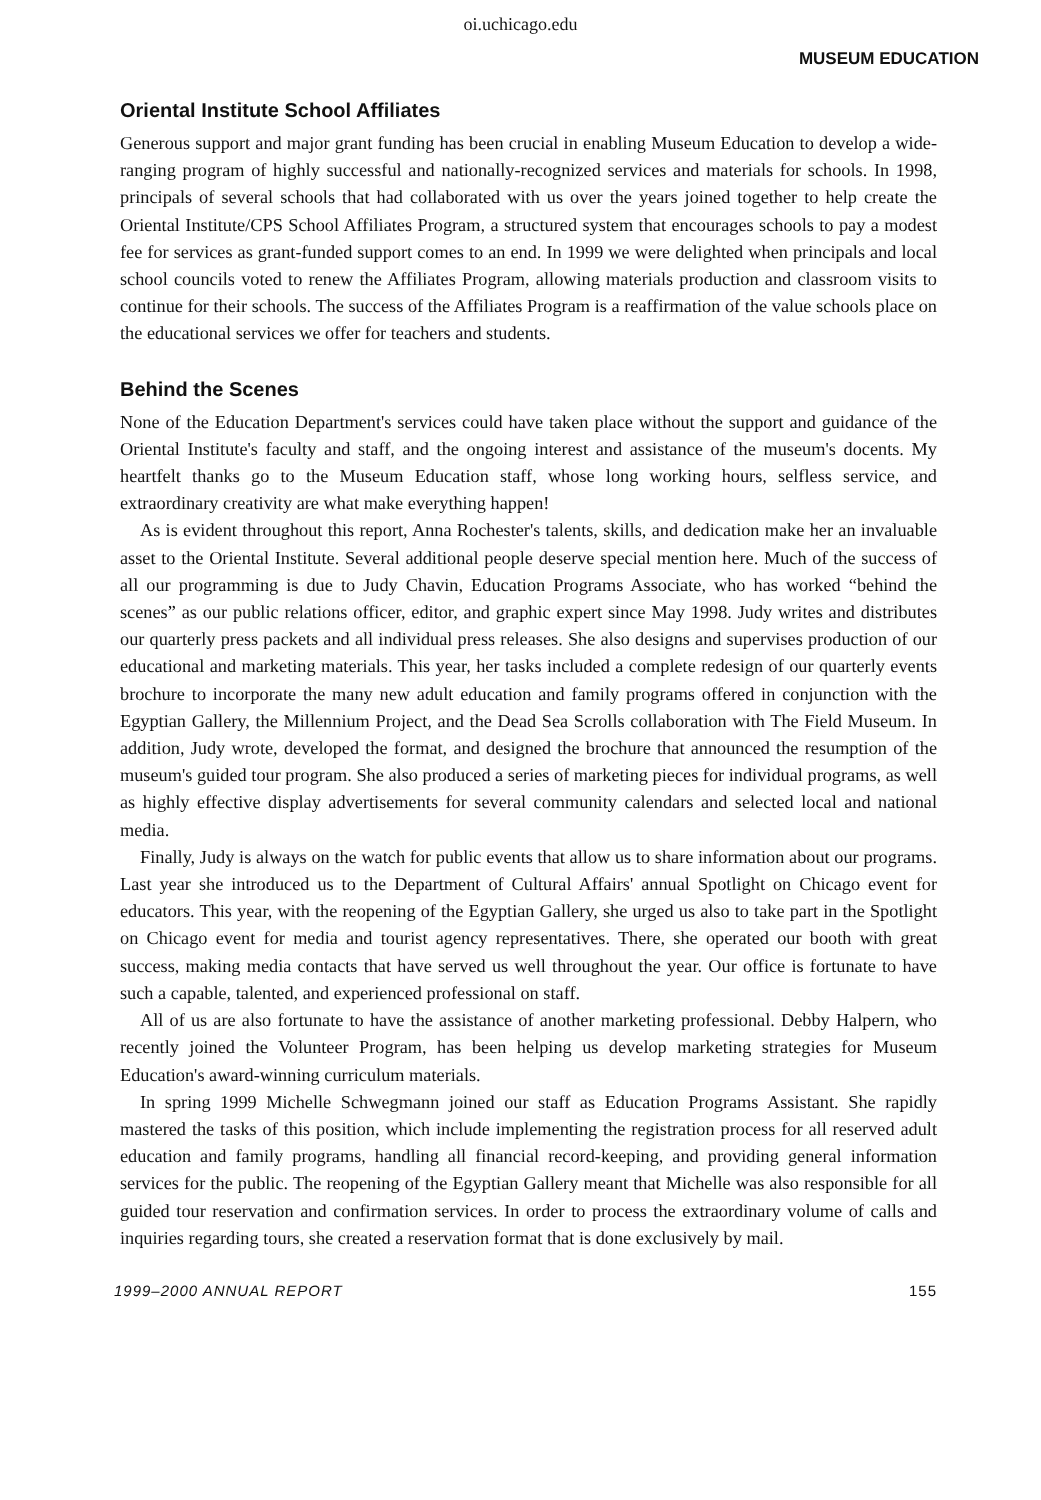oi.uchicago.edu
MUSEUM EDUCATION
Oriental Institute School Affiliates
Generous support and major grant funding has been crucial in enabling Museum Education to develop a wide-ranging program of highly successful and nationally-recognized services and materials for schools. In 1998, principals of several schools that had collaborated with us over the years joined together to help create the Oriental Institute/CPS School Affiliates Program, a structured system that encourages schools to pay a modest fee for services as grant-funded support comes to an end. In 1999 we were delighted when principals and local school councils voted to renew the Affiliates Program, allowing materials production and classroom visits to continue for their schools. The success of the Affiliates Program is a reaffirmation of the value schools place on the educational services we offer for teachers and students.
Behind the Scenes
None of the Education Department's services could have taken place without the support and guidance of the Oriental Institute's faculty and staff, and the ongoing interest and assistance of the museum's docents. My heartfelt thanks go to the Museum Education staff, whose long working hours, selfless service, and extraordinary creativity are what make everything happen!
As is evident throughout this report, Anna Rochester's talents, skills, and dedication make her an invaluable asset to the Oriental Institute. Several additional people deserve special mention here. Much of the success of all our programming is due to Judy Chavin, Education Programs Associate, who has worked “behind the scenes” as our public relations officer, editor, and graphic expert since May 1998. Judy writes and distributes our quarterly press packets and all individual press releases. She also designs and supervises production of our educational and marketing materials. This year, her tasks included a complete redesign of our quarterly events brochure to incorporate the many new adult education and family programs offered in conjunction with the Egyptian Gallery, the Millennium Project, and the Dead Sea Scrolls collaboration with The Field Museum. In addition, Judy wrote, developed the format, and designed the brochure that announced the resumption of the museum's guided tour program. She also produced a series of marketing pieces for individual programs, as well as highly effective display advertisements for several community calendars and selected local and national media.
Finally, Judy is always on the watch for public events that allow us to share information about our programs. Last year she introduced us to the Department of Cultural Affairs' annual Spotlight on Chicago event for educators. This year, with the reopening of the Egyptian Gallery, she urged us also to take part in the Spotlight on Chicago event for media and tourist agency representatives. There, she operated our booth with great success, making media contacts that have served us well throughout the year. Our office is fortunate to have such a capable, talented, and experienced professional on staff.
All of us are also fortunate to have the assistance of another marketing professional. Debby Halpern, who recently joined the Volunteer Program, has been helping us develop marketing strategies for Museum Education's award-winning curriculum materials.
In spring 1999 Michelle Schwegmann joined our staff as Education Programs Assistant. She rapidly mastered the tasks of this position, which include implementing the registration process for all reserved adult education and family programs, handling all financial record-keeping, and providing general information services for the public. The reopening of the Egyptian Gallery meant that Michelle was also responsible for all guided tour reservation and confirmation services. In order to process the extraordinary volume of calls and inquiries regarding tours, she created a reservation format that is done exclusively by mail.
1999–2000 ANNUAL REPORT 155